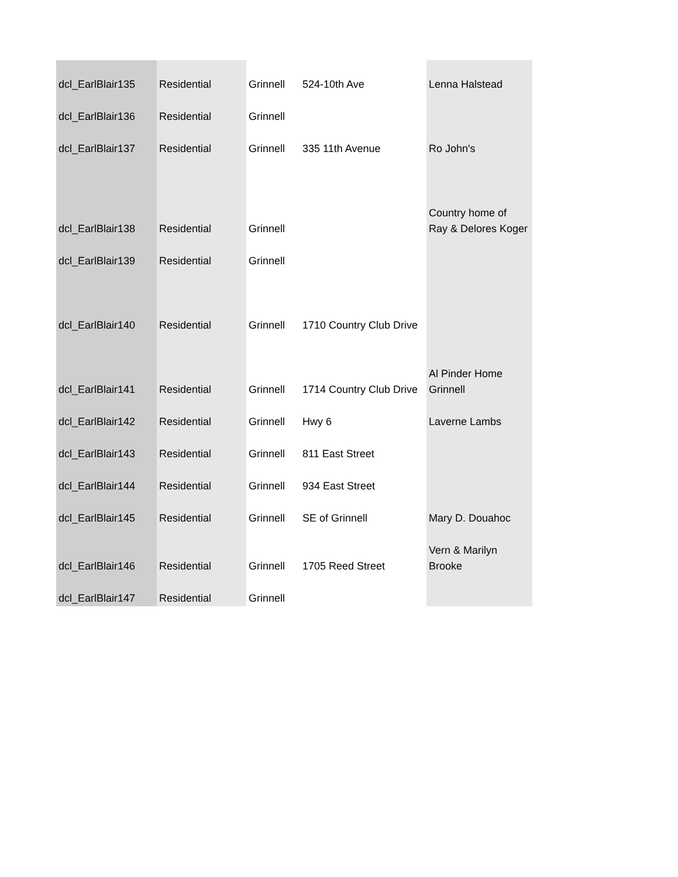| dcl_EarlBlair135 | Residential | Grinnell | 524-10th Ave | Lenna Halstead |
| dcl_EarlBlair136 | Residential | Grinnell | | |
| dcl_EarlBlair137 | Residential | Grinnell | 335 11th Avenue | Ro John's |
| dcl_EarlBlair138 | Residential | Grinnell | | Country home of Ray & Delores Koger |
| dcl_EarlBlair139 | Residential | Grinnell | | |
| dcl_EarlBlair140 | Residential | Grinnell | 1710 Country Club Drive | |
| dcl_EarlBlair141 | Residential | Grinnell | 1714 Country Club Drive | Al Pinder Home Grinnell |
| dcl_EarlBlair142 | Residential | Grinnell | Hwy 6 | Laverne Lambs |
| dcl_EarlBlair143 | Residential | Grinnell | 811 East Street | |
| dcl_EarlBlair144 | Residential | Grinnell | 934 East Street | |
| dcl_EarlBlair145 | Residential | Grinnell | SE of Grinnell | Mary D. Douahoc |
| dcl_EarlBlair146 | Residential | Grinnell | 1705 Reed Street | Vern & Marilyn Brooke |
| dcl_EarlBlair147 | Residential | Grinnell | | |